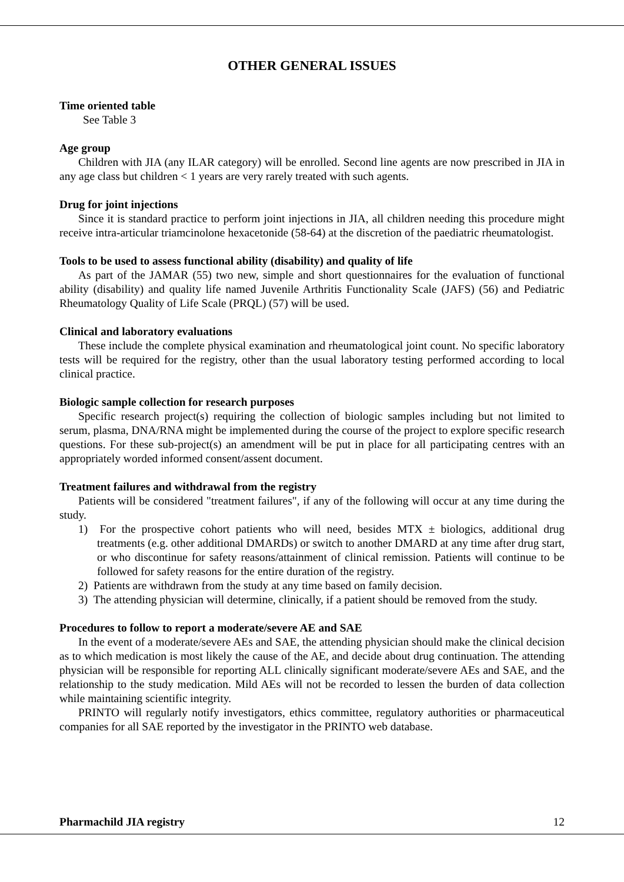OTHER GENERAL ISSUES
Time oriented table
See Table 3
Age group
Children with JIA (any ILAR category) will be enrolled. Second line agents are now prescribed in JIA in any age class but children < 1 years are very rarely treated with such agents.
Drug for joint injections
Since it is standard practice to perform joint injections in JIA, all children needing this procedure might receive intra-articular triamcinolone hexacetonide (58-64) at the discretion of the paediatric rheumatologist.
Tools to be used to assess functional ability (disability) and quality of life
As part of the JAMAR (55) two new, simple and short questionnaires for the evaluation of functional ability (disability) and quality life named Juvenile Arthritis Functionality Scale (JAFS) (56) and Pediatric Rheumatology Quality of Life Scale (PRQL) (57) will be used.
Clinical and laboratory evaluations
These include the complete physical examination and rheumatological joint count. No specific laboratory tests will be required for the registry, other than the usual laboratory testing performed according to local clinical practice.
Biologic sample collection for research purposes
Specific research project(s) requiring the collection of biologic samples including but not limited to serum, plasma, DNA/RNA might be implemented during the course of the project to explore specific research questions. For these sub-project(s) an amendment will be put in place for all participating centres with an appropriately worded informed consent/assent document.
Treatment failures and withdrawal from the registry
Patients will be considered "treatment failures", if any of the following will occur at any time during the study.
1) For the prospective cohort patients who will need, besides MTX ± biologics, additional drug treatments (e.g. other additional DMARDs) or switch to another DMARD at any time after drug start, or who discontinue for safety reasons/attainment of clinical remission. Patients will continue to be followed for safety reasons for the entire duration of the registry.
2) Patients are withdrawn from the study at any time based on family decision.
3) The attending physician will determine, clinically, if a patient should be removed from the study.
Procedures to follow to report a moderate/severe AE and SAE
In the event of a moderate/severe AEs and SAE, the attending physician should make the clinical decision as to which medication is most likely the cause of the AE, and decide about drug continuation. The attending physician will be responsible for reporting ALL clinically significant moderate/severe AEs and SAE, and the relationship to the study medication. Mild AEs will not be recorded to lessen the burden of data collection while maintaining scientific integrity.
PRINTO will regularly notify investigators, ethics committee, regulatory authorities or pharmaceutical companies for all SAE reported by the investigator in the PRINTO web database.
Pharmachild JIA registry 12